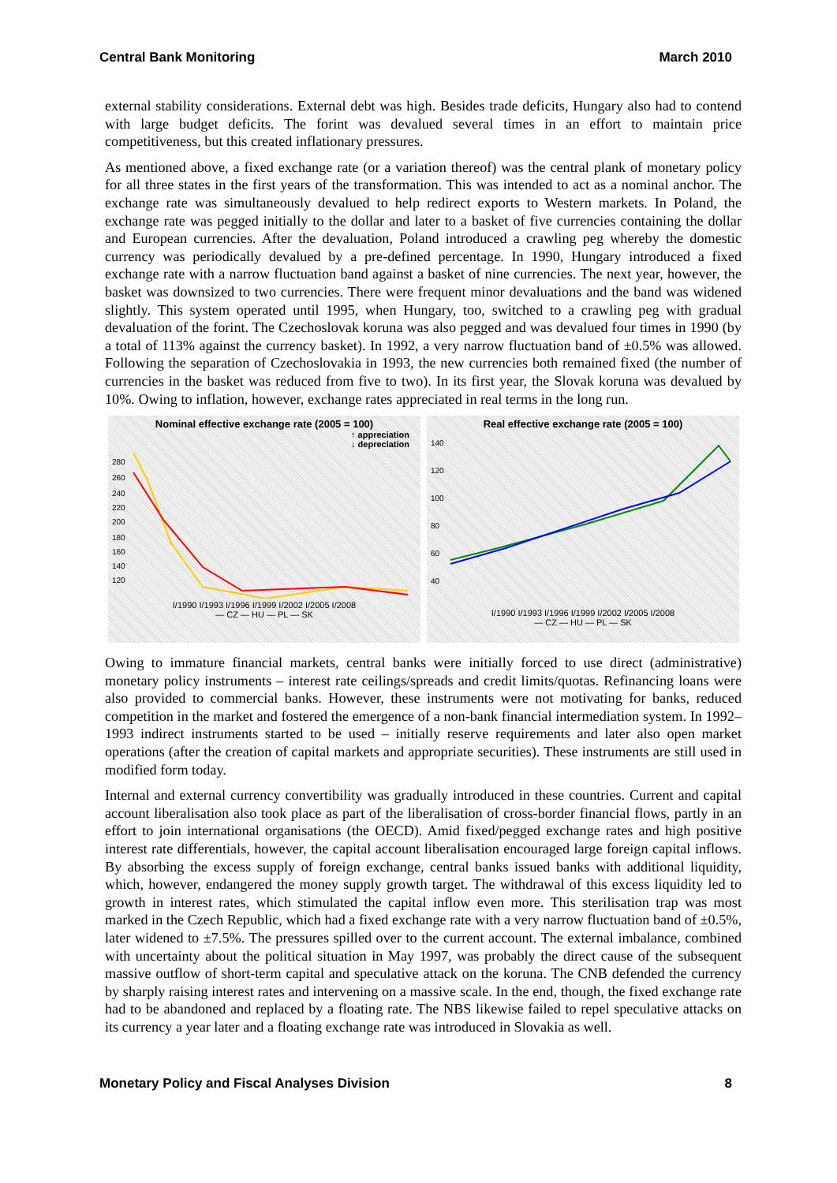Central Bank Monitoring March 2010
external stability considerations. External debt was high. Besides trade deficits, Hungary also had to contend with large budget deficits. The forint was devalued several times in an effort to maintain price competitiveness, but this created inflationary pressures.
As mentioned above, a fixed exchange rate (or a variation thereof) was the central plank of monetary policy for all three states in the first years of the transformation. This was intended to act as a nominal anchor. The exchange rate was simultaneously devalued to help redirect exports to Western markets. In Poland, the exchange rate was pegged initially to the dollar and later to a basket of five currencies containing the dollar and European currencies. After the devaluation, Poland introduced a crawling peg whereby the domestic currency was periodically devalued by a pre-defined percentage. In 1990, Hungary introduced a fixed exchange rate with a narrow fluctuation band against a basket of nine currencies. The next year, however, the basket was downsized to two currencies. There were frequent minor devaluations and the band was widened slightly. This system operated until 1995, when Hungary, too, switched to a crawling peg with gradual devaluation of the forint. The Czechoslovak koruna was also pegged and was devalued four times in 1990 (by a total of 113% against the currency basket). In 1992, a very narrow fluctuation band of ±0.5% was allowed. Following the separation of Czechoslovakia in 1993, the new currencies both remained fixed (the number of currencies in the basket was reduced from five to two). In its first year, the Slovak koruna was devalued by 10%. Owing to inflation, however, exchange rates appreciated in real terms in the long run.
Nominal effective exchange rate (2005 = 100)
↑ appreciation
↓ depreciation
280
260
240
220
200
180
160
140
120
I/1990 I/1993 I/1996 I/1999 I/2002 I/2005 I/2008
— CZ — HU — PL — SK
Real effective exchange rate (2005 = 100)
140
120
100
80
60
40
I/1990 I/1993 I/1996 I/1999 I/2002 I/2005 I/2008
— CZ — HU — PL — SK
Owing to immature financial markets, central banks were initially forced to use direct (administrative) monetary policy instruments – interest rate ceilings/spreads and credit limits/quotas. Refinancing loans were also provided to commercial banks. However, these instruments were not motivating for banks, reduced competition in the market and fostered the emergence of a non-bank financial intermediation system. In 1992–1993 indirect instruments started to be used – initially reserve requirements and later also open market operations (after the creation of capital markets and appropriate securities). These instruments are still used in modified form today.
Internal and external currency convertibility was gradually introduced in these countries. Current and capital account liberalisation also took place as part of the liberalisation of cross-border financial flows, partly in an effort to join international organisations (the OECD). Amid fixed/pegged exchange rates and high positive interest rate differentials, however, the capital account liberalisation encouraged large foreign capital inflows. By absorbing the excess supply of foreign exchange, central banks issued banks with additional liquidity, which, however, endangered the money supply growth target. The withdrawal of this excess liquidity led to growth in interest rates, which stimulated the capital inflow even more. This sterilisation trap was most marked in the Czech Republic, which had a fixed exchange rate with a very narrow fluctuation band of ±0.5%, later widened to ±7.5%. The pressures spilled over to the current account. The external imbalance, combined with uncertainty about the political situation in May 1997, was probably the direct cause of the subsequent massive outflow of short-term capital and speculative attack on the koruna. The CNB defended the currency by sharply raising interest rates and intervening on a massive scale. In the end, though, the fixed exchange rate had to be abandoned and replaced by a floating rate. The NBS likewise failed to repel speculative attacks on its currency a year later and a floating exchange rate was introduced in Slovakia as well.
Monetary Policy and Fiscal Analyses Division 8